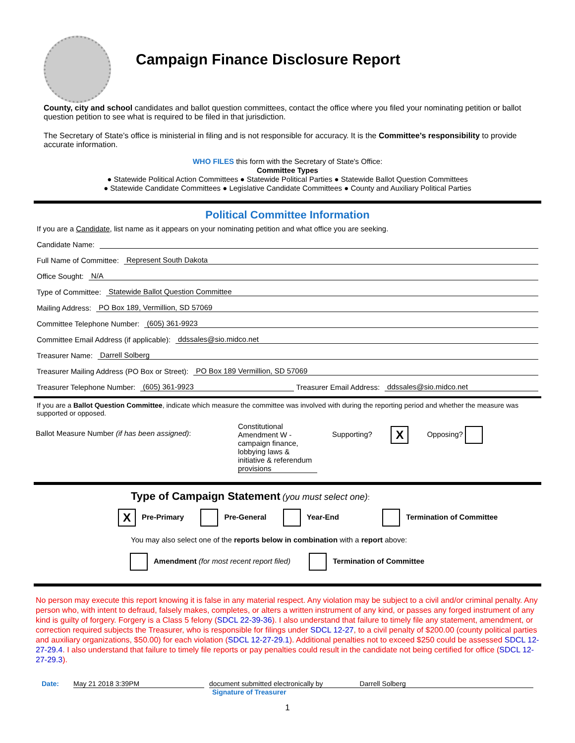Campaign Finance Disclosure Report
County, city and school candidates and ballot question committees, contact the office where you filed your nominating petition or ballot question petition to see what is required to be filed in that jurisdiction.
The Secretary of State’s office is ministerial in filing and is not responsible for accuracy. It is the Committee’s responsibility to provide accurate information.
WHO FILES this form with the Secretary of State's Office:
Committee Types
● Statewide Political Action Committees ● Statewide Political Parties ● Statewide Ballot Question Committees
● Statewide Candidate Committees ● Legislative Candidate Committees ● County and Auxiliary Political Parties
Political Committee Information
If you are a Candidate, list name as it appears on your nominating petition and what office you are seeking.
Candidate Name:
Full Name of Committee: Represent South Dakota
Office Sought: N/A
Type of Committee: Statewide Ballot Question Committee
Mailing Address: PO Box 189, Vermillion, SD 57069
Committee Telephone Number: (605) 361-9923
Committee Email Address (if applicable): ddssales@sio.midco.net
Treasurer Name: Darrell Solberg
Treasurer Mailing Address (PO Box or Street): PO Box 189 Vermillion, SD 57069
Treasurer Telephone Number: (605) 361-9923 Treasurer Email Address: ddssales@sio.midco.net
If you are a Ballot Question Committee, indicate which measure the committee was involved with during the reporting period and whether the measure was supported or opposed.
Ballot Measure Number (if has been assigned):
Constitutional Amendment W - campaign finance, lobbying laws & initiative & referendum provisions
Supporting? X Opposing?
Type of Campaign Statement (you must select one):
X Pre-Primary Pre-General Year-End Termination of Committee
You may also select one of the reports below in combination with a report above:
Amendment (for most recent report filed) Termination of Committee
No person may execute this report knowing it is false in any material respect. Any violation may be subject to a civil and/or criminal penalty. Any person who, with intent to defraud, falsely makes, completes, or alters a written instrument of any kind, or passes any forged instrument of any kind is guilty of forgery. Forgery is a Class 5 felony (SDCL 22-39-36). I also understand that failure to timely file any statement, amendment, or correction required subjects the Treasurer, who is responsible for filings under SDCL 12-27, to a civil penalty of $200.00 (county political parties and auxiliary organizations, $50.00) for each violation (SDCL 12-27-29.1). Additional penalties not to exceed $250 could be assessed SDCL 12-27-29.4. I also understand that failure to timely file reports or pay penalties could result in the candidate not being certified for office (SDCL 12-27-29.3).
Date: May 21 2018 3:39PM document submitted electronically by Darrell Solberg
Signature of Treasurer
1